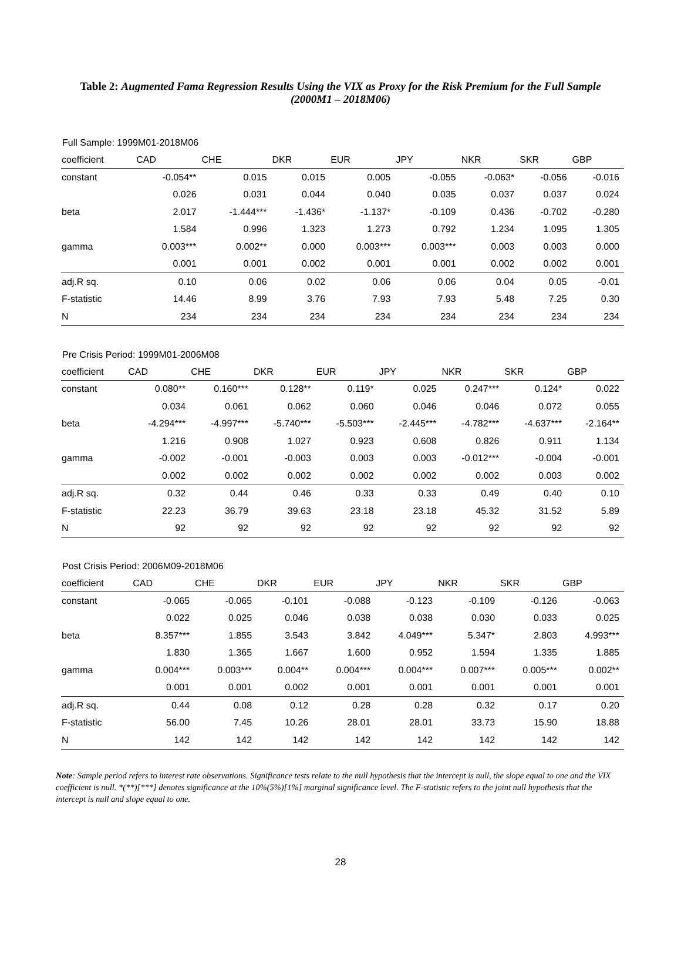Table 2: Augmented Fama Regression Results Using the VIX as Proxy for the Risk Premium for the Full Sample (2000M1 – 2018M06)
Full Sample: 1999M01-2018M06
| coefficient | CAD | CHE | DKR | EUR | JPY | NKR | SKR | GBP |
| --- | --- | --- | --- | --- | --- | --- | --- | --- |
| constant | -0.054** | 0.015 | 0.015 | 0.005 | -0.055 | -0.063* | -0.056 | -0.016 |
| | 0.026 | 0.031 | 0.044 | 0.040 | 0.035 | 0.037 | 0.037 | 0.024 |
| beta | 2.017 | -1.444*** | -1.436* | -1.137* | -0.109 | 0.436 | -0.702 | -0.280 |
| | 1.584 | 0.996 | 1.323 | 1.273 | 0.792 | 1.234 | 1.095 | 1.305 |
| gamma | 0.003*** | 0.002** | 0.000 | 0.003*** | 0.003*** | 0.003 | 0.003 | 0.000 |
| | 0.001 | 0.001 | 0.002 | 0.001 | 0.001 | 0.002 | 0.002 | 0.001 |
| adj.R sq. | 0.10 | 0.06 | 0.02 | 0.06 | 0.06 | 0.04 | 0.05 | -0.01 |
| F-statistic | 14.46 | 8.99 | 3.76 | 7.93 | 7.93 | 5.48 | 7.25 | 0.30 |
| N | 234 | 234 | 234 | 234 | 234 | 234 | 234 | 234 |
Pre Crisis Period: 1999M01-2006M08
| coefficient | CAD | CHE | DKR | EUR | JPY | NKR | SKR | GBP |
| --- | --- | --- | --- | --- | --- | --- | --- | --- |
| constant | 0.080** | 0.160*** | 0.128** | 0.119* | 0.025 | 0.247*** | 0.124* | 0.022 |
| | 0.034 | 0.061 | 0.062 | 0.060 | 0.046 | 0.046 | 0.072 | 0.055 |
| beta | -4.294*** | -4.997*** | -5.740*** | -5.503*** | -2.445*** | -4.782*** | -4.637*** | -2.164** |
| | 1.216 | 0.908 | 1.027 | 0.923 | 0.608 | 0.826 | 0.911 | 1.134 |
| gamma | -0.002 | -0.001 | -0.003 | 0.003 | 0.003 | -0.012*** | -0.004 | -0.001 |
| | 0.002 | 0.002 | 0.002 | 0.002 | 0.002 | 0.002 | 0.003 | 0.002 |
| adj.R sq. | 0.32 | 0.44 | 0.46 | 0.33 | 0.33 | 0.49 | 0.40 | 0.10 |
| F-statistic | 22.23 | 36.79 | 39.63 | 23.18 | 23.18 | 45.32 | 31.52 | 5.89 |
| N | 92 | 92 | 92 | 92 | 92 | 92 | 92 | 92 |
Post Crisis Period: 2006M09-2018M06
| coefficient | CAD | CHE | DKR | EUR | JPY | NKR | SKR | GBP |
| --- | --- | --- | --- | --- | --- | --- | --- | --- |
| constant | -0.065 | -0.065 | -0.101 | -0.088 | -0.123 | -0.109 | -0.126 | -0.063 |
| | 0.022 | 0.025 | 0.046 | 0.038 | 0.038 | 0.030 | 0.033 | 0.025 |
| beta | 8.357*** | 1.855 | 3.543 | 3.842 | 4.049*** | 5.347* | 2.803 | 4.993*** |
| | 1.830 | 1.365 | 1.667 | 1.600 | 0.952 | 1.594 | 1.335 | 1.885 |
| gamma | 0.004*** | 0.003*** | 0.004** | 0.004*** | 0.004*** | 0.007*** | 0.005*** | 0.002** |
| | 0.001 | 0.001 | 0.002 | 0.001 | 0.001 | 0.001 | 0.001 | 0.001 |
| adj.R sq. | 0.44 | 0.08 | 0.12 | 0.28 | 0.28 | 0.32 | 0.17 | 0.20 |
| F-statistic | 56.00 | 7.45 | 10.26 | 28.01 | 28.01 | 33.73 | 15.90 | 18.88 |
| N | 142 | 142 | 142 | 142 | 142 | 142 | 142 | 142 |
Note: Sample period refers to interest rate observations. Significance tests relate to the null hypothesis that the intercept is null, the slope equal to one and the VIX coefficient is null. *(**)[***] denotes significance at the 10%(5%)[1%] marginal significance level. The F-statistic refers to the joint null hypothesis that the intercept is null and slope equal to one.
28